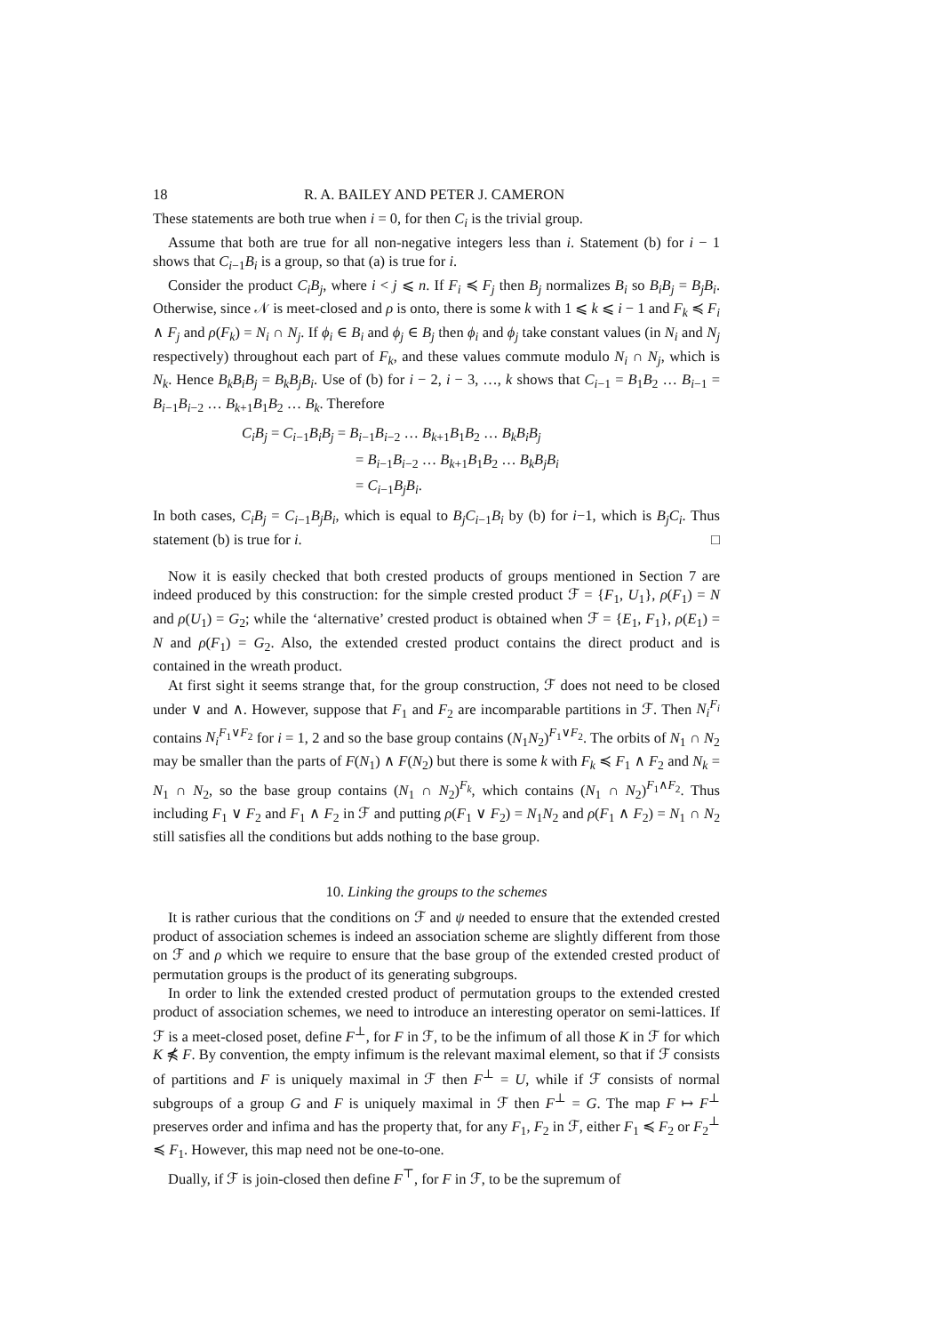18 R. A. BAILEY AND PETER J. CAMERON
These statements are both true when i = 0, for then C<sub>i</sub> is the trivial group.
Assume that both are true for all non-negative integers less than i. Statement (b) for i − 1 shows that C<sub>i−1</sub>B<sub>i</sub> is a group, so that (a) is true for i.
Consider the product C<sub>i</sub>B<sub>j</sub>, where i < j ⩽ n. If F<sub>i</sub> ≼ F<sub>j</sub> then B<sub>j</sub> normalizes B<sub>i</sub> so B<sub>i</sub>B<sub>j</sub> = B<sub>j</sub>B<sub>i</sub>. Otherwise, since 𝒩 is meet-closed and ρ is onto, there is some k with 1 ⩽ k ⩽ i − 1 and F<sub>k</sub> ≼ F<sub>i</sub> ∧ F<sub>j</sub> and ρ(F<sub>k</sub>) = N<sub>i</sub> ∩ N<sub>j</sub>. If ϕ<sub>i</sub> ∈ B<sub>i</sub> and ϕ<sub>j</sub> ∈ B<sub>j</sub> then ϕ<sub>i</sub> and ϕ<sub>j</sub> take constant values (in N<sub>i</sub> and N<sub>j</sub> respectively) throughout each part of F<sub>k</sub>, and these values commute modulo N<sub>i</sub> ∩ N<sub>j</sub>, which is N<sub>k</sub>. Hence B<sub>k</sub>B<sub>i</sub>B<sub>j</sub> = B<sub>k</sub>B<sub>j</sub>B<sub>i</sub>. Use of (b) for i − 2, i − 3, …, k shows that C<sub>i−1</sub> = B<sub>1</sub>B<sub>2</sub> … B<sub>i−1</sub> = B<sub>i−1</sub>B<sub>i−2</sub> … B<sub>k+1</sub>B<sub>1</sub>B<sub>2</sub> … B<sub>k</sub>. Therefore
C<sub>i</sub>B<sub>j</sub> = C<sub>i−1</sub>B<sub>i</sub>B<sub>j</sub> = B<sub>i−1</sub>B<sub>i−2</sub> … B<sub>k+1</sub>B<sub>1</sub>B<sub>2</sub> … B<sub>k</sub>B<sub>i</sub>B<sub>j</sub>
= B<sub>i−1</sub>B<sub>i−2</sub> … B<sub>k+1</sub>B<sub>1</sub>B<sub>2</sub> … B<sub>k</sub>B<sub>j</sub>B<sub>i</sub>
= C<sub>i−1</sub>B<sub>j</sub>B<sub>i</sub>.
In both cases, C<sub>i</sub>B<sub>j</sub> = C<sub>i−1</sub>B<sub>j</sub>B<sub>i</sub>, which is equal to B<sub>j</sub>C<sub>i−1</sub>B<sub>i</sub> by (b) for i−1, which is B<sub>j</sub>C<sub>i</sub>. Thus statement (b) is true for i. □
Now it is easily checked that both crested products of groups mentioned in Section 7 are indeed produced by this construction: for the simple crested product ℱ = {F<sub>1</sub>, U<sub>1</sub>}, ρ(F<sub>1</sub>) = N and ρ(U<sub>1</sub>) = G<sub>2</sub>; while the ‘alternative’ crested product is obtained when ℱ = {E<sub>1</sub>, F<sub>1</sub>}, ρ(E<sub>1</sub>) = N and ρ(F<sub>1</sub>) = G<sub>2</sub>. Also, the extended crested product contains the direct product and is contained in the wreath product.
At first sight it seems strange that, for the group construction, ℱ does not need to be closed under ∨ and ∧. However, suppose that F<sub>1</sub> and F<sub>2</sub> are incomparable partitions in ℱ. Then N<sub>i</sub><sup>F<sub>i</sub></sup> contains N<sub>i</sub><sup>F<sub>1</sub>∨F<sub>2</sub></sup> for i = 1, 2 and so the base group contains (N<sub>1</sub>N<sub>2</sub>)<sup>F<sub>1</sub>∨F<sub>2</sub></sup>. The orbits of N<sub>1</sub> ∩ N<sub>2</sub> may be smaller than the parts of F(N<sub>1</sub>) ∧ F(N<sub>2</sub>) but there is some k with F<sub>k</sub> ≼ F<sub>1</sub> ∧ F<sub>2</sub> and N<sub>k</sub> = N<sub>1</sub> ∩ N<sub>2</sub>, so the base group contains (N<sub>1</sub> ∩ N<sub>2</sub>)<sup>F<sub>k</sub></sup>, which contains (N<sub>1</sub> ∩ N<sub>2</sub>)<sup>F<sub>1</sub>∧F<sub>2</sub></sup>. Thus including F<sub>1</sub> ∨ F<sub>2</sub> and F<sub>1</sub> ∧ F<sub>2</sub> in ℱ and putting ρ(F<sub>1</sub> ∨ F<sub>2</sub>) = N<sub>1</sub>N<sub>2</sub> and ρ(F<sub>1</sub> ∧ F<sub>2</sub>) = N<sub>1</sub> ∩ N<sub>2</sub> still satisfies all the conditions but adds nothing to the base group.
10. Linking the groups to the schemes
It is rather curious that the conditions on ℱ and ψ needed to ensure that the extended crested product of association schemes is indeed an association scheme are slightly different from those on ℱ and ρ which we require to ensure that the base group of the extended crested product of permutation groups is the product of its generating subgroups.
In order to link the extended crested product of permutation groups to the extended crested product of association schemes, we need to introduce an interesting operator on semi-lattices. If ℱ is a meet-closed poset, define F<sup>⊥</sup>, for F in ℱ, to be the infimum of all those K in ℱ for which K ⋠ F. By convention, the empty infimum is the relevant maximal element, so that if ℱ consists of partitions and F is uniquely maximal in ℱ then F<sup>⊥</sup> = U, while if ℱ consists of normal subgroups of a group G and F is uniquely maximal in ℱ then F<sup>⊥</sup> = G. The map F ↦ F<sup>⊥</sup> preserves order and infima and has the property that, for any F<sub>1</sub>, F<sub>2</sub> in ℱ, either F<sub>1</sub> ≼ F<sub>2</sub> or F<sub>2</sub><sup>⊥</sup> ≼ F<sub>1</sub>. However, this map need not be one-to-one.
Dually, if ℱ is join-closed then define F<sup>⊤</sup>, for F in ℱ, to be the supremum of